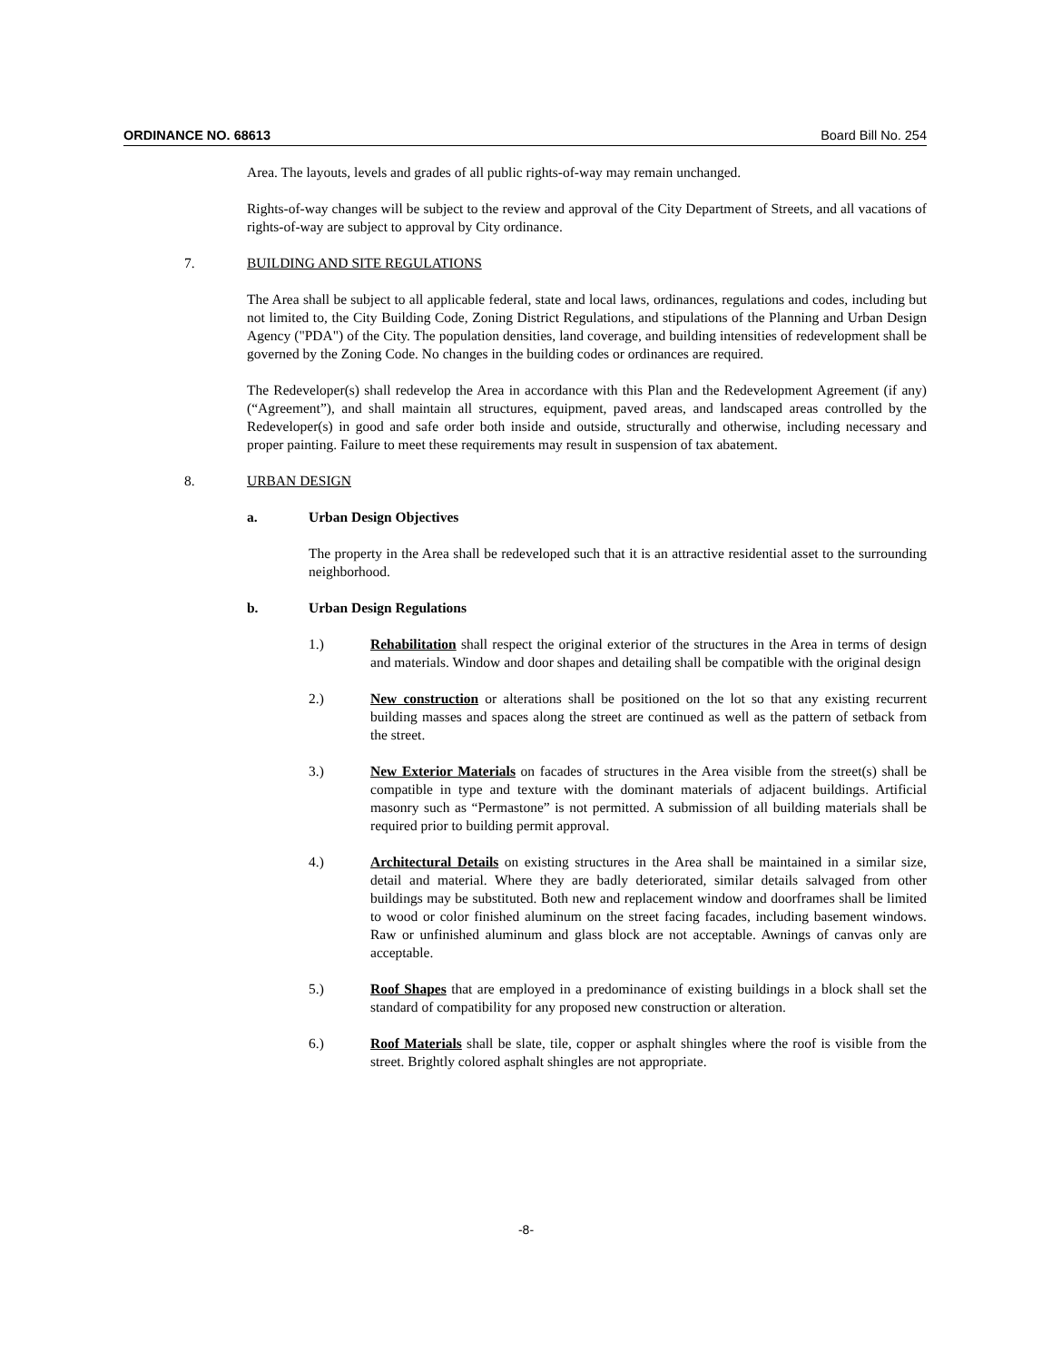ORDINANCE NO. 68613 Board Bill No. 254
Area. The layouts, levels and grades of all public rights-of-way may remain unchanged.
Rights-of-way changes will be subject to the review and approval of the City Department of Streets, and all vacations of rights-of-way are subject to approval by City ordinance.
7. BUILDING AND SITE REGULATIONS
The Area shall be subject to all applicable federal, state and local laws, ordinances, regulations and codes, including but not limited to, the City Building Code, Zoning District Regulations, and stipulations of the Planning and Urban Design Agency ("PDA") of the City. The population densities, land coverage, and building intensities of redevelopment shall be governed by the Zoning Code. No changes in the building codes or ordinances are required.
The Redeveloper(s) shall redevelop the Area in accordance with this Plan and the Redevelopment Agreement (if any) (“Agreement”), and shall maintain all structures, equipment, paved areas, and landscaped areas controlled by the Redeveloper(s) in good and safe order both inside and outside, structurally and otherwise, including necessary and proper painting. Failure to meet these requirements may result in suspension of tax abatement.
8. URBAN DESIGN
a. Urban Design Objectives
The property in the Area shall be redeveloped such that it is an attractive residential asset to the surrounding neighborhood.
b. Urban Design Regulations
1.) Rehabilitation shall respect the original exterior of the structures in the Area in terms of design and materials. Window and door shapes and detailing shall be compatible with the original design
2.) New construction or alterations shall be positioned on the lot so that any existing recurrent building masses and spaces along the street are continued as well as the pattern of setback from the street.
3.) New Exterior Materials on facades of structures in the Area visible from the street(s) shall be compatible in type and texture with the dominant materials of adjacent buildings. Artificial masonry such as “Permastone” is not permitted. A submission of all building materials shall be required prior to building permit approval.
4.) Architectural Details on existing structures in the Area shall be maintained in a similar size, detail and material. Where they are badly deteriorated, similar details salvaged from other buildings may be substituted. Both new and replacement window and doorframes shall be limited to wood or color finished aluminum on the street facing facades, including basement windows. Raw or unfinished aluminum and glass block are not acceptable. Awnings of canvas only are acceptable.
5.) Roof Shapes that are employed in a predominance of existing buildings in a block shall set the standard of compatibility for any proposed new construction or alteration.
6.) Roof Materials shall be slate, tile, copper or asphalt shingles where the roof is visible from the street. Brightly colored asphalt shingles are not appropriate.
-8-